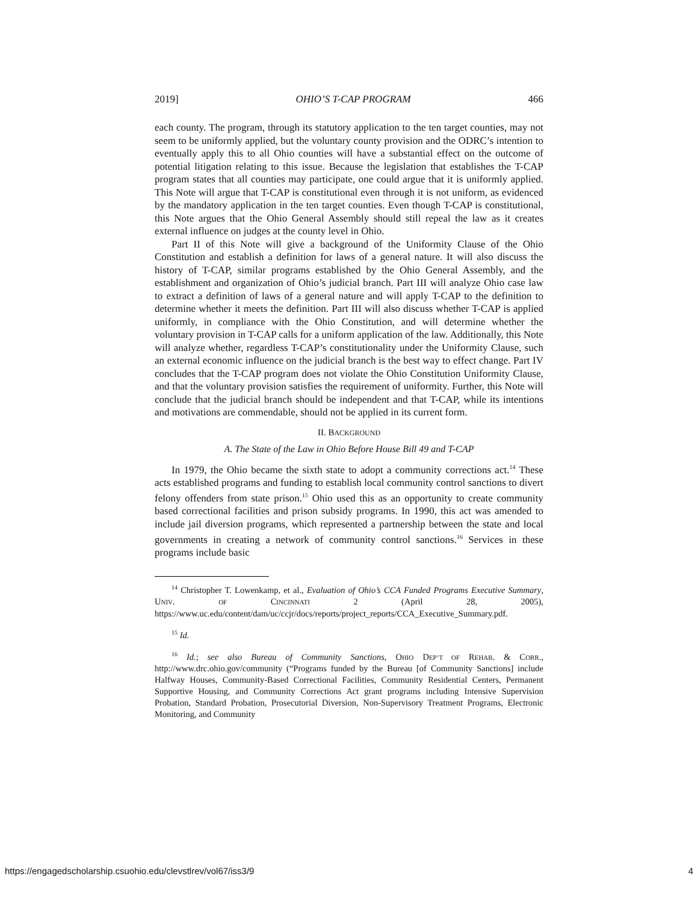2019] OHIO’S T-CAP PROGRAM 466
each county. The program, through its statutory application to the ten target counties, may not seem to be uniformly applied, but the voluntary county provision and the ODRC’s intention to eventually apply this to all Ohio counties will have a substantial effect on the outcome of potential litigation relating to this issue. Because the legislation that establishes the T-CAP program states that all counties may participate, one could argue that it is uniformly applied. This Note will argue that T-CAP is constitutional even through it is not uniform, as evidenced by the mandatory application in the ten target counties. Even though T-CAP is constitutional, this Note argues that the Ohio General Assembly should still repeal the law as it creates external influence on judges at the county level in Ohio.
Part II of this Note will give a background of the Uniformity Clause of the Ohio Constitution and establish a definition for laws of a general nature. It will also discuss the history of T-CAP, similar programs established by the Ohio General Assembly, and the establishment and organization of Ohio’s judicial branch. Part III will analyze Ohio case law to extract a definition of laws of a general nature and will apply T-CAP to the definition to determine whether it meets the definition. Part III will also discuss whether T-CAP is applied uniformly, in compliance with the Ohio Constitution, and will determine whether the voluntary provision in T-CAP calls for a uniform application of the law. Additionally, this Note will analyze whether, regardless T-CAP’s constitutionality under the Uniformity Clause, such an external economic influence on the judicial branch is the best way to effect change. Part IV concludes that the T-CAP program does not violate the Ohio Constitution Uniformity Clause, and that the voluntary provision satisfies the requirement of uniformity. Further, this Note will conclude that the judicial branch should be independent and that T-CAP, while its intentions and motivations are commendable, should not be applied in its current form.
II. BACKGROUND
A. The State of the Law in Ohio Before House Bill 49 and T-CAP
In 1979, the Ohio became the sixth state to adopt a community corrections act.<sup>14</sup> These acts established programs and funding to establish local community control sanctions to divert felony offenders from state prison.<sup>15</sup> Ohio used this as an opportunity to create community based correctional facilities and prison subsidy programs. In 1990, this act was amended to include jail diversion programs, which represented a partnership between the state and local governments in creating a network of community control sanctions.<sup>16</sup> Services in these programs include basic
<sup>14</sup> Christopher T. Lowenkamp, et al., Evaluation of Ohio’s CCA Funded Programs Executive Summary, UNIV. OF CINCINNATI 2 (April 28, 2005), https://www.uc.edu/content/dam/uc/ccjr/docs/reports/project_reports/CCA_Executive_Summary.pdf.
<sup>15</sup> Id.
<sup>16</sup> Id.; see also Bureau of Community Sanctions, OHIO DEP’T OF REHAB. & CORR., http://www.drc.ohio.gov/community (“Programs funded by the Bureau [of Community Sanctions] include Halfway Houses, Community-Based Correctional Facilities, Community Residential Centers, Permanent Supportive Housing, and Community Corrections Act grant programs including Intensive Supervision Probation, Standard Probation, Prosecutorial Diversion, Non-Supervisory Treatment Programs, Electronic Monitoring, and Community
https://engagedscholarship.csuohio.edu/clevstlrev/vol67/iss3/9 4